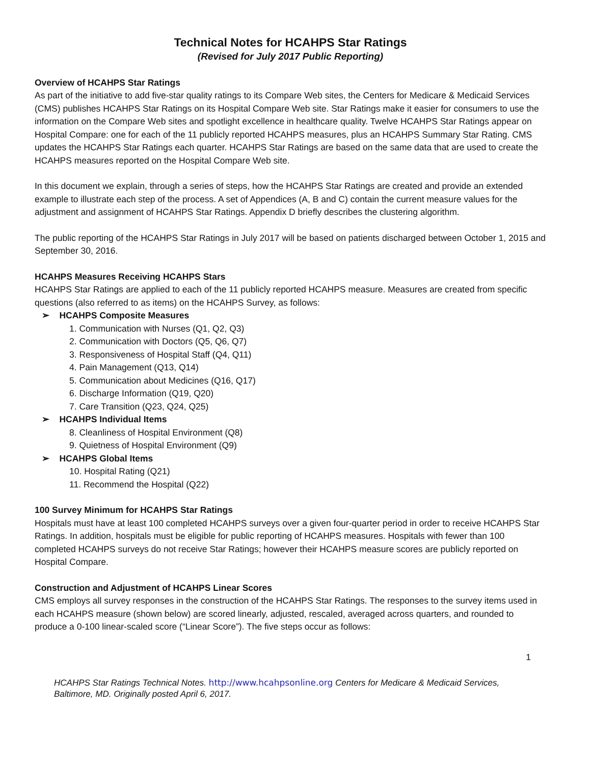Technical Notes for HCAHPS Star Ratings
(Revised for July 2017 Public Reporting)
Overview of HCAHPS Star Ratings
As part of the initiative to add five-star quality ratings to its Compare Web sites, the Centers for Medicare & Medicaid Services (CMS) publishes HCAHPS Star Ratings on its Hospital Compare Web site. Star Ratings make it easier for consumers to use the information on the Compare Web sites and spotlight excellence in healthcare quality. Twelve HCAHPS Star Ratings appear on Hospital Compare: one for each of the 11 publicly reported HCAHPS measures, plus an HCAHPS Summary Star Rating. CMS updates the HCAHPS Star Ratings each quarter. HCAHPS Star Ratings are based on the same data that are used to create the HCAHPS measures reported on the Hospital Compare Web site.
In this document we explain, through a series of steps, how the HCAHPS Star Ratings are created and provide an extended example to illustrate each step of the process. A set of Appendices (A, B and C) contain the current measure values for the adjustment and assignment of HCAHPS Star Ratings. Appendix D briefly describes the clustering algorithm.
The public reporting of the HCAHPS Star Ratings in July 2017 will be based on patients discharged between October 1, 2015 and September 30, 2016.
HCAHPS Measures Receiving HCAHPS Stars
HCAHPS Star Ratings are applied to each of the 11 publicly reported HCAHPS measure. Measures are created from specific questions (also referred to as items) on the HCAHPS Survey, as follows:
➢ HCAHPS Composite Measures
1. Communication with Nurses (Q1, Q2, Q3)
2. Communication with Doctors (Q5, Q6, Q7)
3. Responsiveness of Hospital Staff (Q4, Q11)
4. Pain Management (Q13, Q14)
5. Communication about Medicines (Q16, Q17)
6. Discharge Information (Q19, Q20)
7. Care Transition (Q23, Q24, Q25)
➢ HCAHPS Individual Items
8. Cleanliness of Hospital Environment (Q8)
9. Quietness of Hospital Environment (Q9)
➢ HCAHPS Global Items
10. Hospital Rating (Q21)
11. Recommend the Hospital (Q22)
100 Survey Minimum for HCAHPS Star Ratings
Hospitals must have at least 100 completed HCAHPS surveys over a given four-quarter period in order to receive HCAHPS Star Ratings. In addition, hospitals must be eligible for public reporting of HCAHPS measures. Hospitals with fewer than 100 completed HCAHPS surveys do not receive Star Ratings; however their HCAHPS measure scores are publicly reported on Hospital Compare.
Construction and Adjustment of HCAHPS Linear Scores
CMS employs all survey responses in the construction of the HCAHPS Star Ratings. The responses to the survey items used in each HCAHPS measure (shown below) are scored linearly, adjusted, rescaled, averaged across quarters, and rounded to produce a 0-100 linear-scaled score (“Linear Score”). The five steps occur as follows:
1
HCAHPS Star Ratings Technical Notes. http://www.hcahpsonline.org Centers for Medicare & Medicaid Services, Baltimore, MD. Originally posted April 6, 2017.